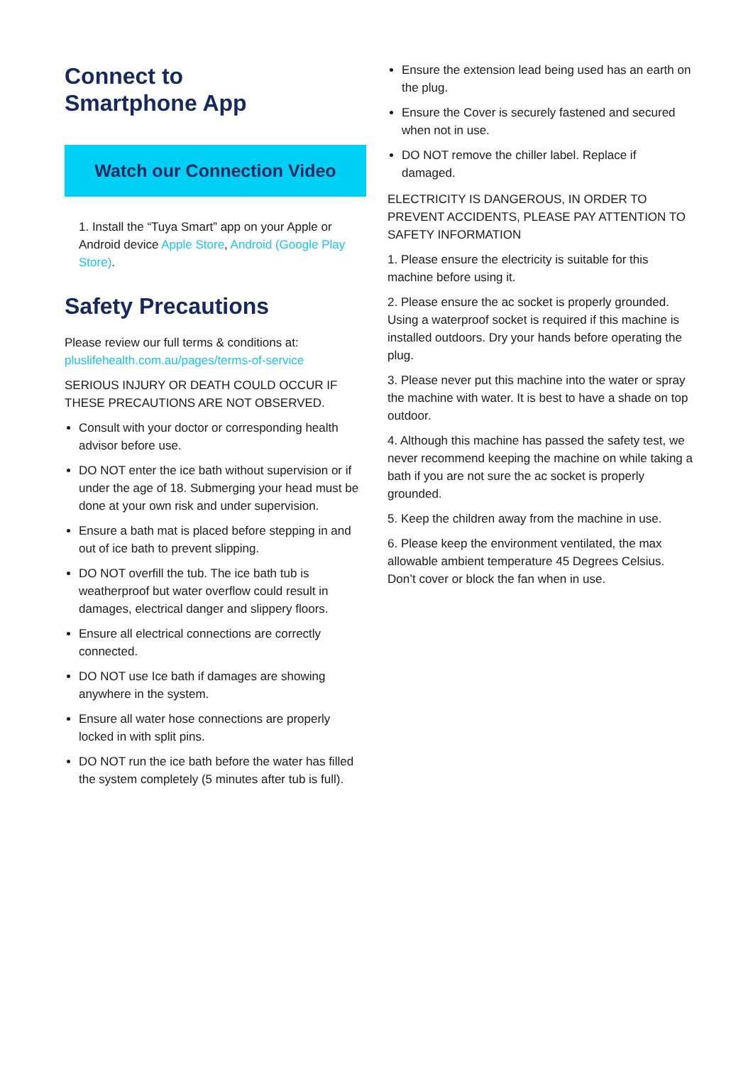Connect to
Smartphone App
Watch our Connection Video
1. Install the “Tuya Smart” app on your Apple or Android device Apple Store, Android (Google Play Store).
Safety Precautions
Please review our full terms & conditions at: pluslifehealth.com.au/pages/terms-of-service
SERIOUS INJURY OR DEATH COULD OCCUR IF THESE PRECAUTIONS ARE NOT OBSERVED.
Consult with your doctor or corresponding health advisor before use.
DO NOT enter the ice bath without supervision or if under the age of 18. Submerging your head must be done at your own risk and under supervision.
Ensure a bath mat is placed before stepping in and out of ice bath to prevent slipping.
DO NOT overfill the tub. The ice bath tub is weatherproof but water overflow could result in damages, electrical danger and slippery floors.
Ensure all electrical connections are correctly connected.
DO NOT use Ice bath if damages are showing anywhere in the system.
Ensure all water hose connections are properly locked in with split pins.
DO NOT run the ice bath before the water has filled the system completely (5 minutes after tub is full).
Ensure the extension lead being used has an earth on the plug.
Ensure the Cover is securely fastened and secured when not in use.
DO NOT remove the chiller label. Replace if damaged.
ELECTRICITY IS DANGEROUS, IN ORDER TO PREVENT ACCIDENTS, PLEASE PAY ATTENTION TO SAFETY INFORMATION
1. Please ensure the electricity is suitable for this machine before using it.
2. Please ensure the ac socket is properly grounded. Using a waterproof socket is required if this machine is installed outdoors. Dry your hands before operating the plug.
3. Please never put this machine into the water or spray the machine with water. It is best to have a shade on top outdoor.
4. Although this machine has passed the safety test, we never recommend keeping the machine on while taking a bath if you are not sure the ac socket is properly grounded.
5. Keep the children away from the machine in use.
6. Please keep the environment ventilated, the max allowable ambient temperature 45 Degrees Celsius. Don’t cover or block the fan when in use.